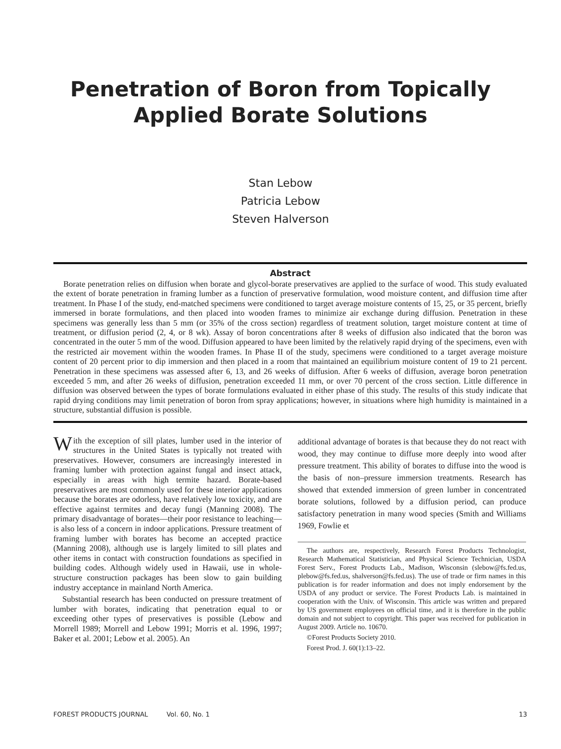Penetration of Boron from Topically
Applied Borate Solutions
Stan Lebow
Patricia Lebow
Steven Halverson
Abstract
Borate penetration relies on diffusion when borate and glycol-borate preservatives are applied to the surface of wood. This study evaluated the extent of borate penetration in framing lumber as a function of preservative formulation, wood moisture content, and diffusion time after treatment. In Phase I of the study, end-matched specimens were conditioned to target average moisture contents of 15, 25, or 35 percent, briefly immersed in borate formulations, and then placed into wooden frames to minimize air exchange during diffusion. Penetration in these specimens was generally less than 5 mm (or 35% of the cross section) regardless of treatment solution, target moisture content at time of treatment, or diffusion period (2, 4, or 8 wk). Assay of boron concentrations after 8 weeks of diffusion also indicated that the boron was concentrated in the outer 5 mm of the wood. Diffusion appeared to have been limited by the relatively rapid drying of the specimens, even with the restricted air movement within the wooden frames. In Phase II of the study, specimens were conditioned to a target average moisture content of 20 percent prior to dip immersion and then placed in a room that maintained an equilibrium moisture content of 19 to 21 percent. Penetration in these specimens was assessed after 6, 13, and 26 weeks of diffusion. After 6 weeks of diffusion, average boron penetration exceeded 5 mm, and after 26 weeks of diffusion, penetration exceeded 11 mm, or over 70 percent of the cross section. Little difference in diffusion was observed between the types of borate formulations evaluated in either phase of this study. The results of this study indicate that rapid drying conditions may limit penetration of boron from spray applications; however, in situations where high humidity is maintained in a structure, substantial diffusion is possible.
With the exception of sill plates, lumber used in the interior of structures in the United States is typically not treated with preservatives. However, consumers are increasingly interested in framing lumber with protection against fungal and insect attack, especially in areas with high termite hazard. Borate-based preservatives are most commonly used for these interior applications because the borates are odorless, have relatively low toxicity, and are effective against termites and decay fungi (Manning 2008). The primary disadvantage of borates—their poor resistance to leaching—is also less of a concern in indoor applications. Pressure treatment of framing lumber with borates has become an accepted practice (Manning 2008), although use is largely limited to sill plates and other items in contact with construction foundations as specified in building codes. Although widely used in Hawaii, use in whole-structure construction packages has been slow to gain building industry acceptance in mainland North America.
Substantial research has been conducted on pressure treatment of lumber with borates, indicating that penetration equal to or exceeding other types of preservatives is possible (Lebow and Morrell 1989; Morrell and Lebow 1991; Morris et al. 1996, 1997; Baker et al. 2001; Lebow et al. 2005). An
additional advantage of borates is that because they do not react with wood, they may continue to diffuse more deeply into wood after pressure treatment. This ability of borates to diffuse into the wood is the basis of non–pressure immersion treatments. Research has showed that extended immersion of green lumber in concentrated borate solutions, followed by a diffusion period, can produce satisfactory penetration in many wood species (Smith and Williams 1969, Fowlie et
The authors are, respectively, Research Forest Products Technologist, Research Mathematical Statistician, and Physical Science Technician, USDA Forest Serv., Forest Products Lab., Madison, Wisconsin (slebow@fs.fed.us, plebow@fs.fed.us, shalverson@fs.fed.us). The use of trade or firm names in this publication is for reader information and does not imply endorsement by the USDA of any product or service. The Forest Products Lab. is maintained in cooperation with the Univ. of Wisconsin. This article was written and prepared by US government employees on official time, and it is therefore in the public domain and not subject to copyright. This paper was received for publication in August 2009. Article no. 10670.
©Forest Products Society 2010.
Forest Prod. J. 60(1):13–22.
FOREST PRODUCTS JOURNAL Vol. 60, No. 1 13